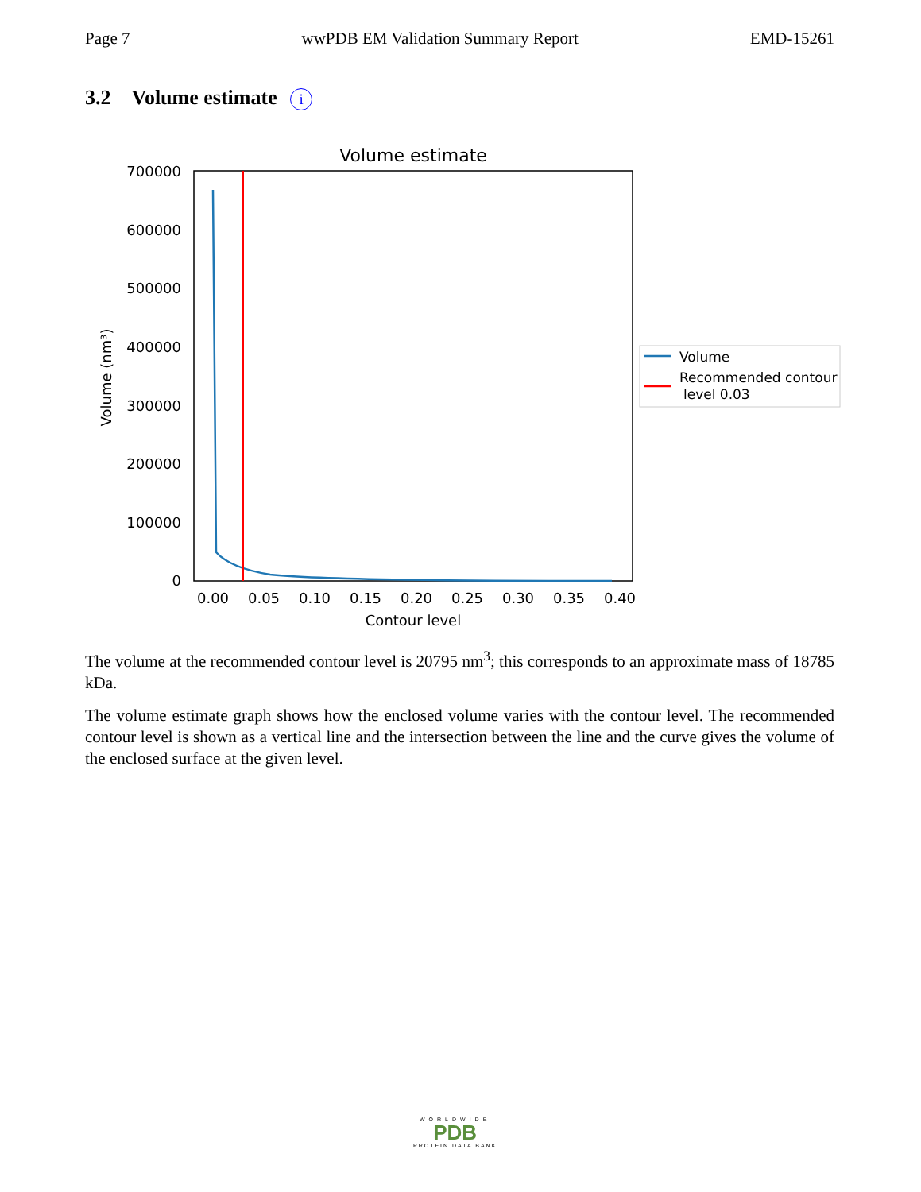Page 7 wwPDB EM Validation Summary Report EMD-15261
3.2 Volume estimate i
Volume estimate
0
100000
200000
300000
400000
500000
600000
700000
0.00
0.05
0.10
0.15
0.20
0.25
0.30
0.35
0.40
Contour level
Volume (nm³)
Volume
Recommended contour
level 0.03
The volume at the recommended contour level is 20795 nm<sup>3</sup>; this corresponds to an approximate mass of 18785 kDa.
The volume estimate graph shows how the enclosed volume varies with the contour level. The recommended contour level is shown as a vertical line and the intersection between the line and the curve gives the volume of the enclosed surface at the given level.
WORLDWIDE
PDB
PROTEIN DATA BANK